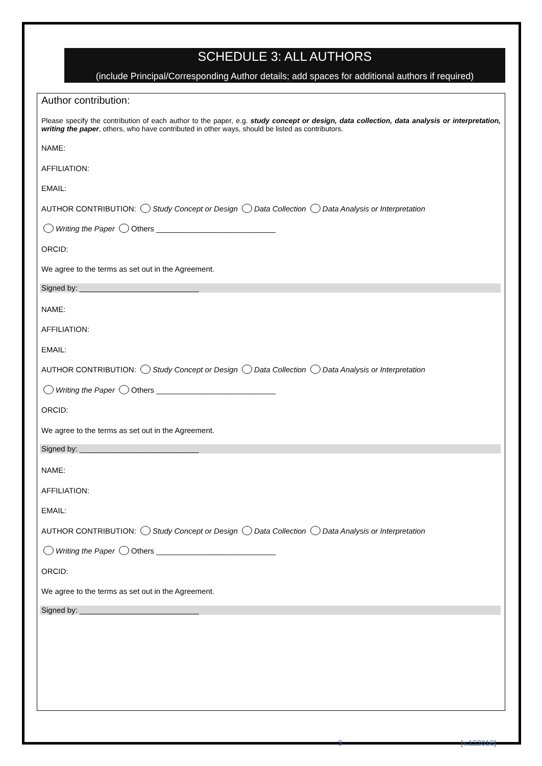SCHEDULE 3: ALL AUTHORS
(include Principal/Corresponding Author details; add spaces for additional authors if required)
Author contribution:
Please specify the contribution of each author to the paper, e.g. study concept or design, data collection, data analysis or interpretation, writing the paper, others, who have contributed in other ways, should be listed as contributors.
NAME:
AFFILIATION:
EMAIL:
AUTHOR CONTRIBUTION: Study Concept or Design Data Collection Data Analysis or Interpretation
Writing the Paper Others ____________________________
ORCID:
We agree to the terms as set out in the Agreement.
Signed by: ____________________________
NAME:
AFFILIATION:
EMAIL:
AUTHOR CONTRIBUTION: Study Concept or Design Data Collection Data Analysis or Interpretation
Writing the Paper Others ____________________________
ORCID:
We agree to the terms as set out in the Agreement.
Signed by: ____________________________
NAME:
AFFILIATION:
EMAIL:
AUTHOR CONTRIBUTION: Study Concept or Design Data Collection Data Analysis or Interpretation
Writing the Paper Others ____________________________
ORCID:
We agree to the terms as set out in the Agreement.
Signed by: ____________________________
3 [v.122016]